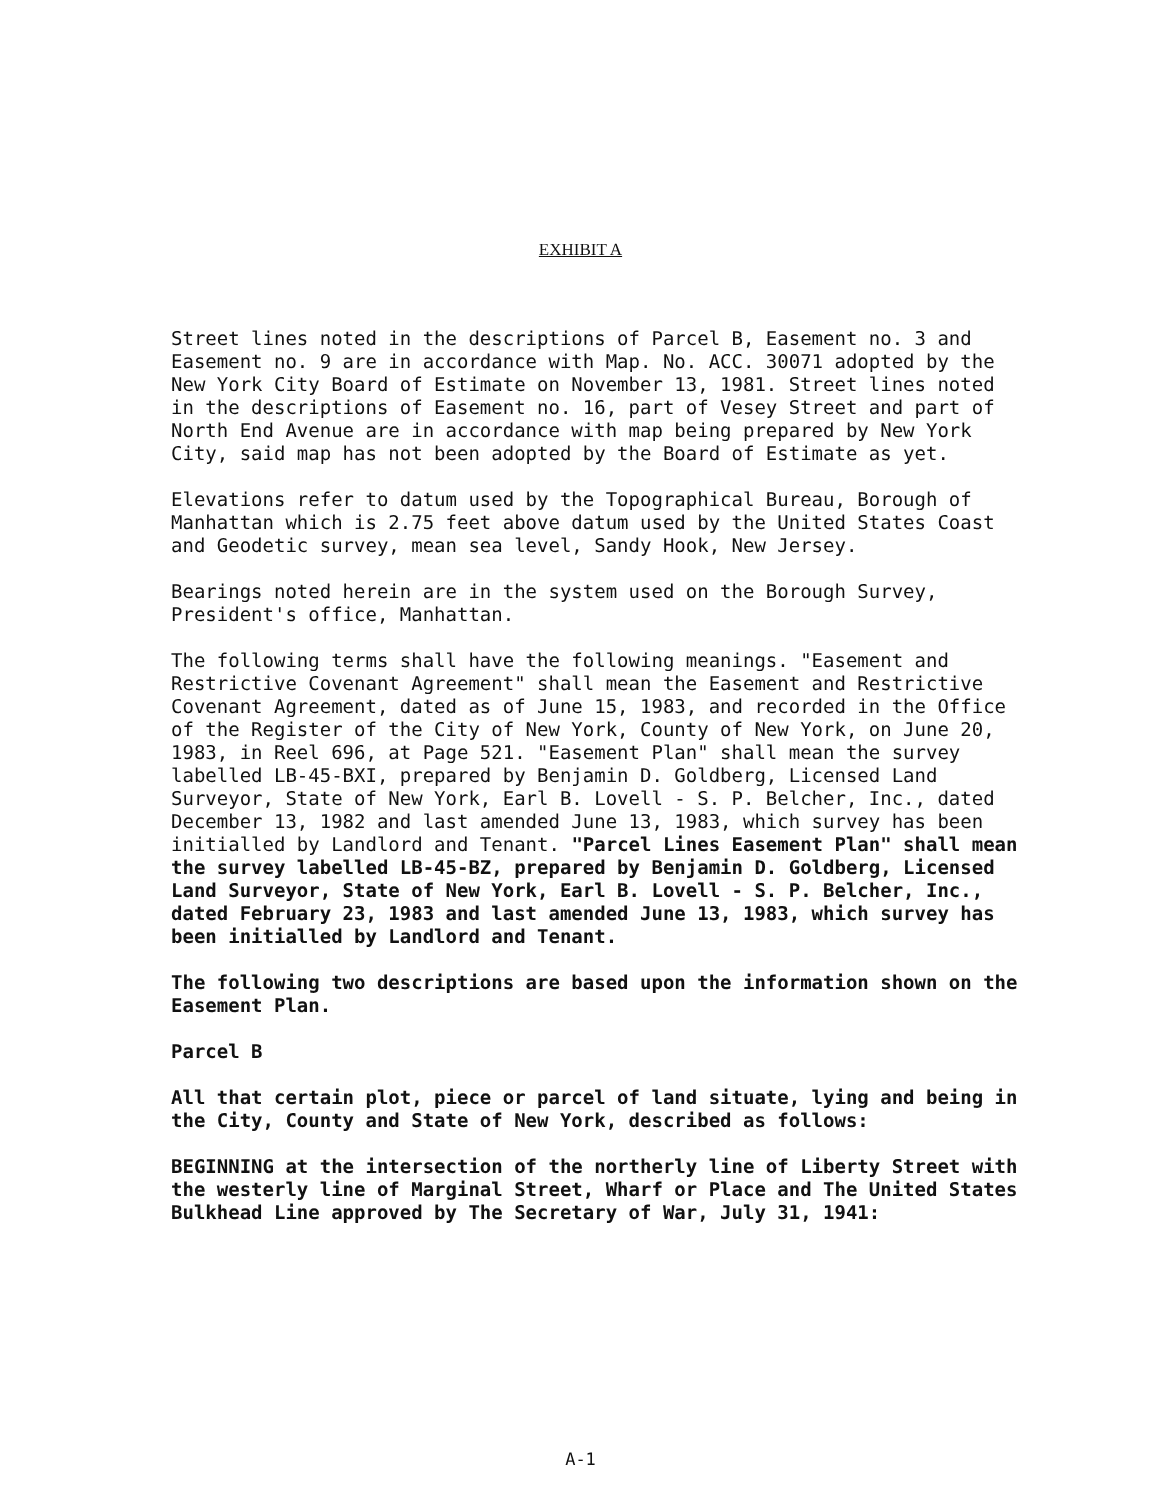EXHIBIT A
Street lines noted in the descriptions of Parcel B, Easement no. 3 and Easement no. 9 are in accordance with Map. No. ACC. 30071 adopted by the New York City Board of Estimate on November 13, 1981. Street lines noted in the descriptions of Easement no. 16, part of Vesey Street and part of North End Avenue are in accordance with map being prepared by New York City, said map has not been adopted by the Board of Estimate as yet.
Elevations refer to datum used by the Topographical Bureau, Borough of Manhattan which is 2.75 feet above datum used by the United States Coast and Geodetic survey, mean sea level, Sandy Hook, New Jersey.
Bearings noted herein are in the system used on the Borough Survey, President's office, Manhattan.
The following terms shall have the following meanings. "Easement and Restrictive Covenant Agreement" shall mean the Easement and Restrictive Covenant Agreement, dated as of June 15, 1983, and recorded in the Office of the Register of the City of New York, County of New York, on June 20, 1983, in Reel 696, at Page 521. "Easement Plan" shall mean the survey labelled LB-45-BXI, prepared by Benjamin D. Goldberg, Licensed Land Surveyor, State of New York, Earl B. Lovell - S. P. Belcher, Inc., dated December 13, 1982 and last amended June 13, 1983, which survey has been initialled by Landlord and Tenant. "Parcel Lines Easement Plan" shall mean the survey labelled LB-45-BZ, prepared by Benjamin D. Goldberg, Licensed Land Surveyor, State of New York, Earl B. Lovell - S. P. Belcher, Inc., dated February 23, 1983 and last amended June 13, 1983, which survey has been initialled by Landlord and Tenant.
The following two descriptions are based upon the information shown on the Easement Plan.
Parcel B
All that certain plot, piece or parcel of land situate, lying and being in the City, County and State of New York, described as follows:
BEGINNING at the intersection of the northerly line of Liberty Street with the westerly line of Marginal Street, Wharf or Place and The United States Bulkhead Line approved by The Secretary of War, July 31, 1941:
A-1